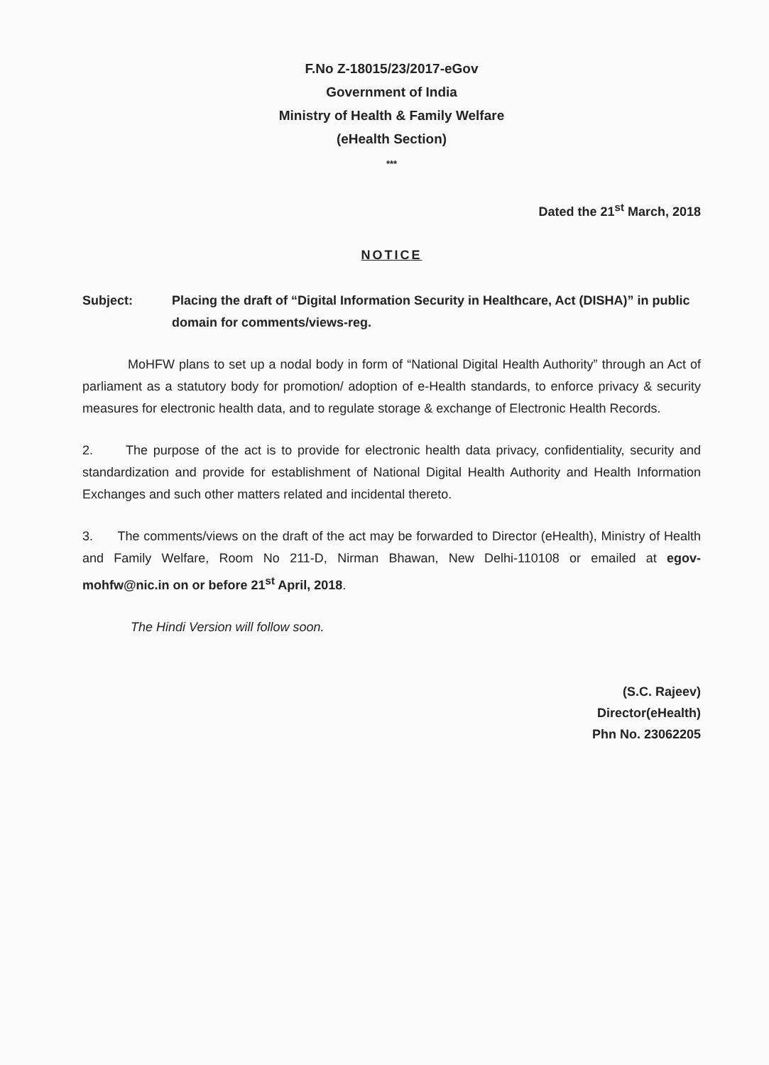F.No Z-18015/23/2017-eGov
Government of India
Ministry of Health & Family Welfare
(eHealth Section)
***
Dated the 21<sup>st</sup> March, 2018
NOTICE
Subject: Placing the draft of “Digital Information Security in Healthcare, Act (DISHA)” in public domain for comments/views-reg.
MoHFW plans to set up a nodal body in form of “National Digital Health Authority” through an Act of parliament as a statutory body for promotion/ adoption of e-Health standards, to enforce privacy & security measures for electronic health data, and to regulate storage & exchange of Electronic Health Records.
2. The purpose of the act is to provide for electronic health data privacy, confidentiality, security and standardization and provide for establishment of National Digital Health Authority and Health Information Exchanges and such other matters related and incidental thereto.
3. The comments/views on the draft of the act may be forwarded to Director (eHealth), Ministry of Health and Family Welfare, Room No 211-D, Nirman Bhawan, New Delhi-110108 or emailed at egov-mohfw@nic.in on or before 21<sup>st</sup> April, 2018.
The Hindi Version will follow soon.
(S.C. Rajeev)
Director(eHealth)
Phn No. 23062205